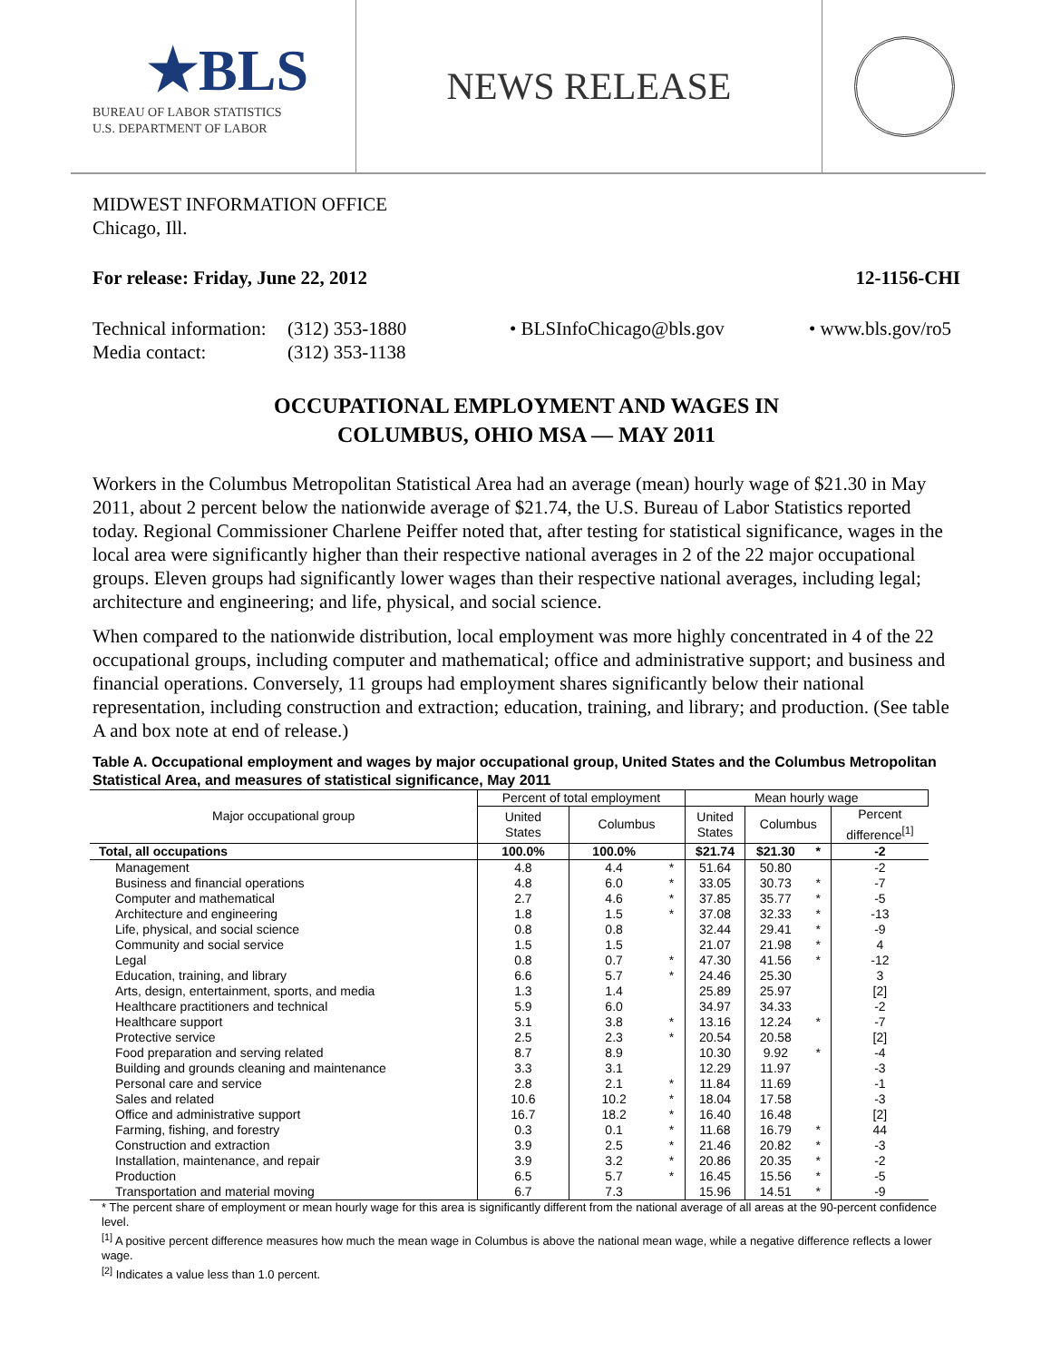★BLS
BUREAU OF LABOR STATISTICS
U.S. DEPARTMENT OF LABOR
NEWS RELEASE
MIDWEST INFORMATION OFFICE
Chicago, Ill.
For release: Friday, June 22, 2012 12-1156-CHI
Technical information:
Media contact:
(312) 353-1880
(312) 353-1138
• BLSInfoChicago@bls.gov • www.bls.gov/ro5
OCCUPATIONAL EMPLOYMENT AND WAGES IN
COLUMBUS, OHIO MSA — MAY 2011
Workers in the Columbus Metropolitan Statistical Area had an average (mean) hourly wage of $21.30 in May 2011, about 2 percent below the nationwide average of $21.74, the U.S. Bureau of Labor Statistics reported today. Regional Commissioner Charlene Peiffer noted that, after testing for statistical significance, wages in the local area were significantly higher than their respective national averages in 2 of the 22 major occupational groups. Eleven groups had significantly lower wages than their respective national averages, including legal; architecture and engineering; and life, physical, and social science.
When compared to the nationwide distribution, local employment was more highly concentrated in 4 of the 22 occupational groups, including computer and mathematical; office and administrative support; and business and financial operations. Conversely, 11 groups had employment shares significantly below their national representation, including construction and extraction; education, training, and library; and production. (See table A and box note at end of release.)
Table A. Occupational employment and wages by major occupational group, United States and the Columbus Metropolitan Statistical Area, and measures of statistical significance, May 2011
| Major occupational group | Percent of total employment | | | Mean hourly wage | | | |
| --- | --- | --- | --- | --- | --- | --- | --- |
| | United States | Columbus | | United States | Columbus | | Percent difference<sup>[1]</sup> |
| Total, all occupations | 100.0% | 100.0% | | $21.74 | $21.30 | * | -2 |
| Management | 4.8 | 4.4 | * | 51.64 | 50.80 | | -2 |
| Business and financial operations | 4.8 | 6.0 | * | 33.05 | 30.73 | * | -7 |
| Computer and mathematical | 2.7 | 4.6 | * | 37.85 | 35.77 | * | -5 |
| Architecture and engineering | 1.8 | 1.5 | * | 37.08 | 32.33 | * | -13 |
| Life, physical, and social science | 0.8 | 0.8 | | 32.44 | 29.41 | * | -9 |
| Community and social service | 1.5 | 1.5 | | 21.07 | 21.98 | * | 4 |
| Legal | 0.8 | 0.7 | * | 47.30 | 41.56 | * | -12 |
| Education, training, and library | 6.6 | 5.7 | * | 24.46 | 25.30 | | 3 |
| Arts, design, entertainment, sports, and media | 1.3 | 1.4 | | 25.89 | 25.97 | | [2] |
| Healthcare practitioners and technical | 5.9 | 6.0 | | 34.97 | 34.33 | | -2 |
| Healthcare support | 3.1 | 3.8 | * | 13.16 | 12.24 | * | -7 |
| Protective service | 2.5 | 2.3 | * | 20.54 | 20.58 | | [2] |
| Food preparation and serving related | 8.7 | 8.9 | | 10.30 | 9.92 | * | -4 |
| Building and grounds cleaning and maintenance | 3.3 | 3.1 | | 12.29 | 11.97 | | -3 |
| Personal care and service | 2.8 | 2.1 | * | 11.84 | 11.69 | | -1 |
| Sales and related | 10.6 | 10.2 | * | 18.04 | 17.58 | | -3 |
| Office and administrative support | 16.7 | 18.2 | * | 16.40 | 16.48 | | [2] |
| Farming, fishing, and forestry | 0.3 | 0.1 | * | 11.68 | 16.79 | * | 44 |
| Construction and extraction | 3.9 | 2.5 | * | 21.46 | 20.82 | * | -3 |
| Installation, maintenance, and repair | 3.9 | 3.2 | * | 20.86 | 20.35 | * | -2 |
| Production | 6.5 | 5.7 | * | 16.45 | 15.56 | * | -5 |
| Transportation and material moving | 6.7 | 7.3 | | 15.96 | 14.51 | * | -9 |
* The percent share of employment or mean hourly wage for this area is significantly different from the national average of all areas at the 90-percent confidence level.
<sup>[1]</sup> A positive percent difference measures how much the mean wage in Columbus is above the national mean wage, while a negative difference reflects a lower wage.
<sup>[2]</sup> Indicates a value less than 1.0 percent.